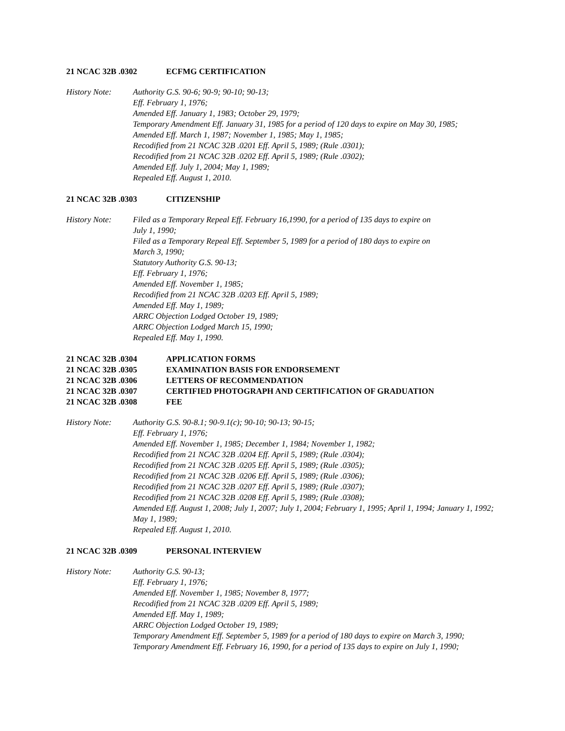21 NCAC 32B .0302 ECFMG CERTIFICATION
History Note: Authority G.S. 90-6; 90-9; 90-10; 90-13;
Eff. February 1, 1976;
Amended Eff. January 1, 1983; October 29, 1979;
Temporary Amendment Eff. January 31, 1985 for a period of 120 days to expire on May 30, 1985;
Amended Eff. March 1, 1987; November 1, 1985; May 1, 1985;
Recodified from 21 NCAC 32B .0201 Eff. April 5, 1989; (Rule .0301);
Recodified from 21 NCAC 32B .0202 Eff. April 5, 1989; (Rule .0302);
Amended Eff. July 1, 2004; May 1, 1989;
Repealed Eff. August 1, 2010.
21 NCAC 32B .0303 CITIZENSHIP
History Note: Filed as a Temporary Repeal Eff. February 16,1990, for a period of 135 days to expire on
July 1, 1990;
Filed as a Temporary Repeal Eff. September 5, 1989 for a period of 180 days to expire on
March 3, 1990;
Statutory Authority G.S. 90-13;
Eff. February 1, 1976;
Amended Eff. November 1, 1985;
Recodified from 21 NCAC 32B .0203 Eff. April 5, 1989;
Amended Eff. May 1, 1989;
ARRC Objection Lodged October 19, 1989;
ARRC Objection Lodged March 15, 1990;
Repealed Eff. May 1, 1990.
21 NCAC 32B .0304 APPLICATION FORMS
21 NCAC 32B .0305 EXAMINATION BASIS FOR ENDORSEMENT
21 NCAC 32B .0306 LETTERS OF RECOMMENDATION
21 NCAC 32B .0307 CERTIFIED PHOTOGRAPH AND CERTIFICATION OF GRADUATION
21 NCAC 32B .0308 FEE
History Note: Authority G.S. 90-8.1; 90-9.1(c); 90-10; 90-13; 90-15;
Eff. February 1, 1976;
Amended Eff. November 1, 1985; December 1, 1984; November 1, 1982;
Recodified from 21 NCAC 32B .0204 Eff. April 5, 1989; (Rule .0304);
Recodified from 21 NCAC 32B .0205 Eff. April 5, 1989; (Rule .0305);
Recodified from 21 NCAC 32B .0206 Eff. April 5, 1989; (Rule .0306);
Recodified from 21 NCAC 32B .0207 Eff. April 5, 1989; (Rule .0307);
Recodified from 21 NCAC 32B .0208 Eff. April 5, 1989; (Rule .0308);
Amended Eff. August 1, 2008; July 1, 2007; July 1, 2004; February 1, 1995; April 1, 1994; January 1, 1992; May 1, 1989;
Repealed Eff. August 1, 2010.
21 NCAC 32B .0309 PERSONAL INTERVIEW
History Note: Authority G.S. 90-13;
Eff. February 1, 1976;
Amended Eff. November 1, 1985; November 8, 1977;
Recodified from 21 NCAC 32B .0209 Eff. April 5, 1989;
Amended Eff. May 1, 1989;
ARRC Objection Lodged October 19, 1989;
Temporary Amendment Eff. September 5, 1989 for a period of 180 days to expire on March 3, 1990;
Temporary Amendment Eff. February 16, 1990, for a period of 135 days to expire on July 1, 1990;